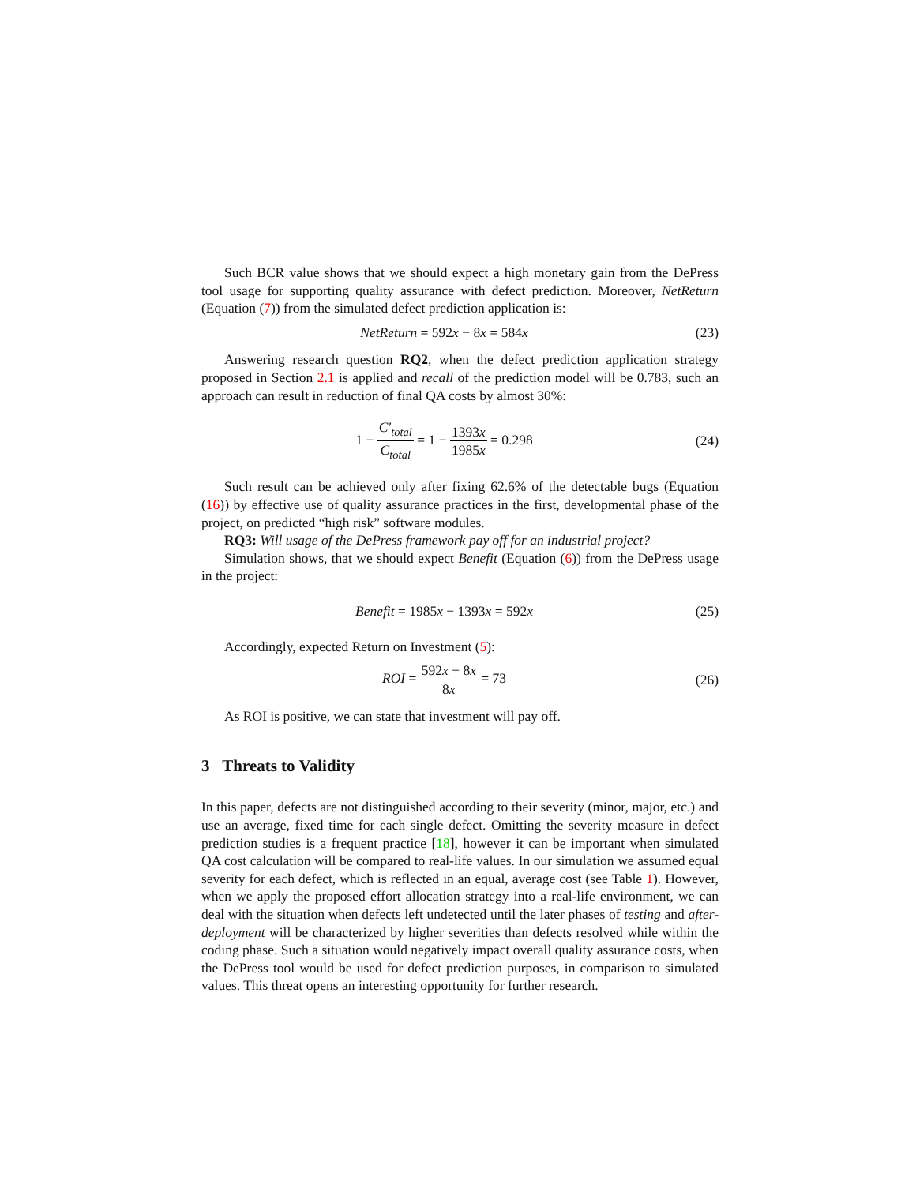Such BCR value shows that we should expect a high monetary gain from the DePress tool usage for supporting quality assurance with defect prediction. Moreover, NetReturn (Equation (7)) from the simulated defect prediction application is:
NetReturn = 592x − 8x = 584x
(23)
Answering research question RQ2, when the defect prediction application strategy proposed in Section 2.1 is applied and recall of the prediction model will be 0.783, such an approach can result in reduction of final QA costs by almost 30%:
1 − C′<sub>total</sub> C<sub>total</sub> = 1 − 1393x 1985x = 0.298
(24)
Such result can be achieved only after fixing 62.6% of the detectable bugs (Equation (16)) by effective use of quality assurance practices in the first, developmental phase of the project, on predicted “high risk” software modules.
RQ3: Will usage of the DePress framework pay off for an industrial project?
Simulation shows, that we should expect Benefit (Equation (6)) from the DePress usage in the project:
Benefit = 1985x − 1393x = 592x
(25)
Accordingly, expected Return on Investment (5):
ROI = 592x − 8x 8x = 73
(26)
As ROI is positive, we can state that investment will pay off.
3 Threats to Validity
In this paper, defects are not distinguished according to their severity (minor, major, etc.) and use an average, fixed time for each single defect. Omitting the severity measure in defect prediction studies is a frequent practice [18], however it can be important when simulated QA cost calculation will be compared to real-life values. In our simulation we assumed equal severity for each defect, which is reflected in an equal, average cost (see Table 1). However, when we apply the proposed effort allocation strategy into a real-life environment, we can deal with the situation when defects left undetected until the later phases of testing and after-deployment will be characterized by higher severities than defects resolved while within the coding phase. Such a situation would negatively impact overall quality assurance costs, when the DePress tool would be used for defect prediction purposes, in comparison to simulated values. This threat opens an interesting opportunity for further research.